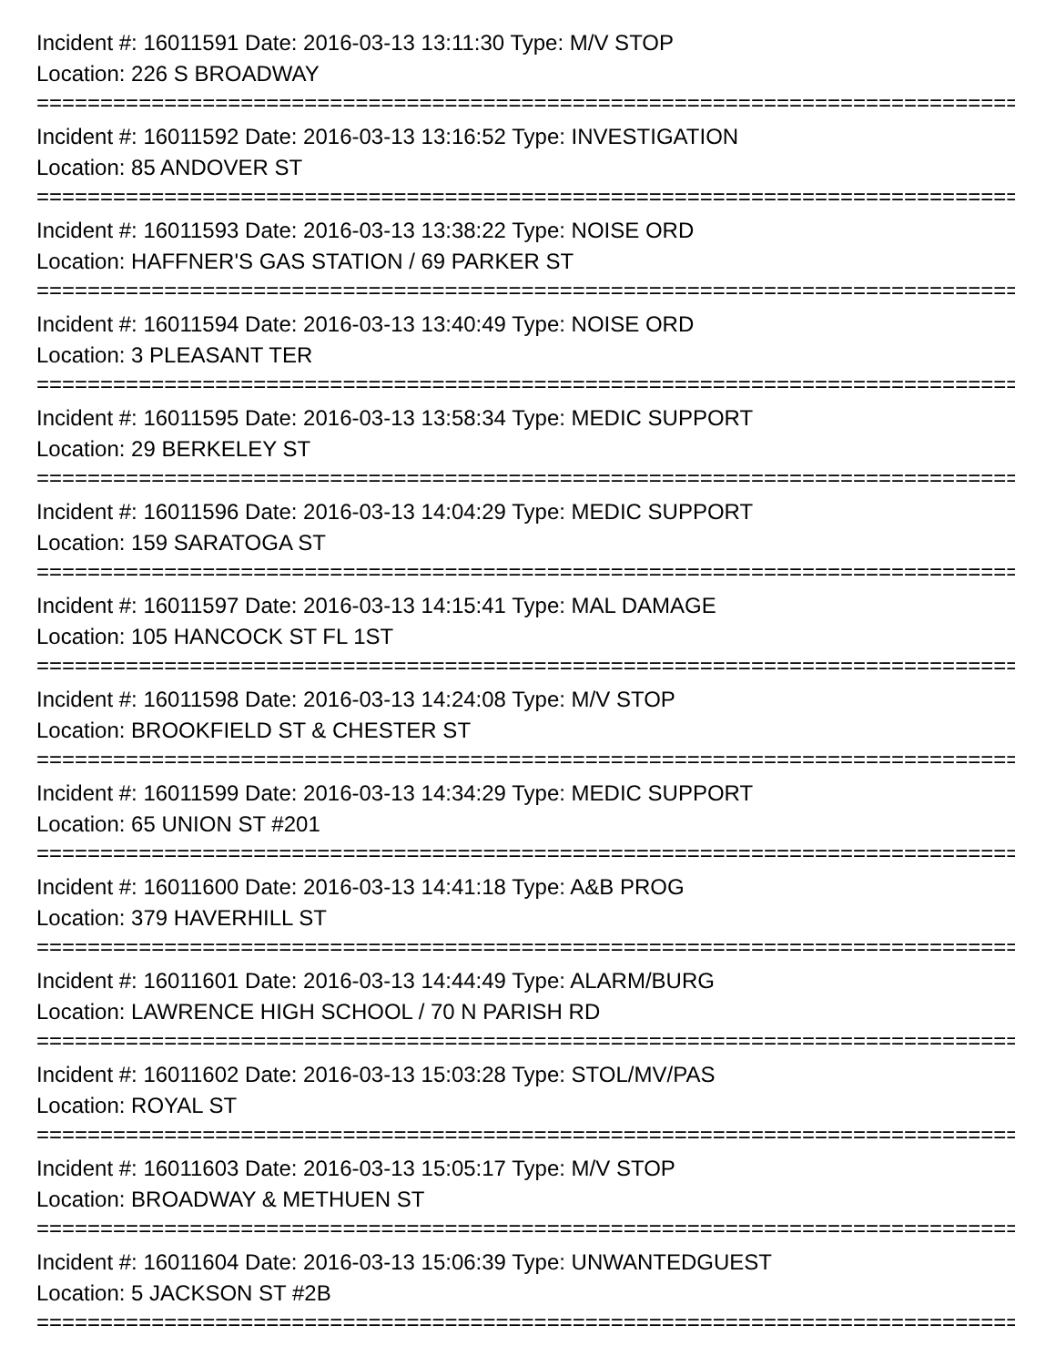Incident #: 16011591 Date: 2016-03-13 13:11:30 Type: M/V STOP
Location: 226 S BROADWAY
================================================================================
Incident #: 16011592 Date: 2016-03-13 13:16:52 Type: INVESTIGATION
Location: 85 ANDOVER ST
================================================================================
Incident #: 16011593 Date: 2016-03-13 13:38:22 Type: NOISE ORD
Location: HAFFNER'S GAS STATION / 69 PARKER ST
================================================================================
Incident #: 16011594 Date: 2016-03-13 13:40:49 Type: NOISE ORD
Location: 3 PLEASANT TER
================================================================================
Incident #: 16011595 Date: 2016-03-13 13:58:34 Type: MEDIC SUPPORT
Location: 29 BERKELEY ST
================================================================================
Incident #: 16011596 Date: 2016-03-13 14:04:29 Type: MEDIC SUPPORT
Location: 159 SARATOGA ST
================================================================================
Incident #: 16011597 Date: 2016-03-13 14:15:41 Type: MAL DAMAGE
Location: 105 HANCOCK ST FL 1ST
================================================================================
Incident #: 16011598 Date: 2016-03-13 14:24:08 Type: M/V STOP
Location: BROOKFIELD ST & CHESTER ST
================================================================================
Incident #: 16011599 Date: 2016-03-13 14:34:29 Type: MEDIC SUPPORT
Location: 65 UNION ST #201
================================================================================
Incident #: 16011600 Date: 2016-03-13 14:41:18 Type: A&B PROG
Location: 379 HAVERHILL ST
================================================================================
Incident #: 16011601 Date: 2016-03-13 14:44:49 Type: ALARM/BURG
Location: LAWRENCE HIGH SCHOOL / 70 N PARISH RD
================================================================================
Incident #: 16011602 Date: 2016-03-13 15:03:28 Type: STOL/MV/PAS
Location: ROYAL ST
================================================================================
Incident #: 16011603 Date: 2016-03-13 15:05:17 Type: M/V STOP
Location: BROADWAY & METHUEN ST
================================================================================
Incident #: 16011604 Date: 2016-03-13 15:06:39 Type: UNWANTEDGUEST
Location: 5 JACKSON ST #2B
================================================================================